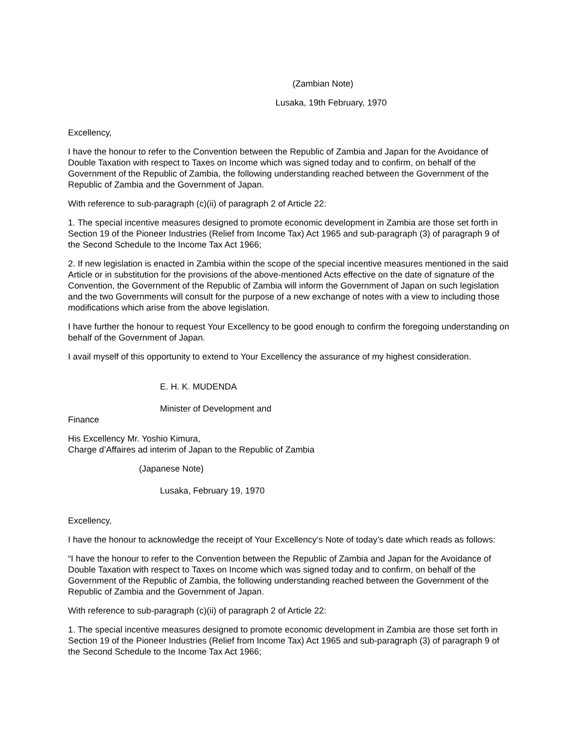(Zambian Note)
Lusaka, 19th February, 1970
Excellency,
I have the honour to refer to the Convention between the Republic of Zambia and Japan for the Avoidance of Double Taxation with respect to Taxes on Income which was signed today and to confirm, on behalf of the Government of the Republic of Zambia, the following understanding reached between the Government of the Republic of Zambia and the Government of Japan.
With reference to sub-paragraph (c)(ii) of paragraph 2 of Article 22:
1. The special incentive measures designed to promote economic development in Zambia are those set forth in Section 19 of the Pioneer Industries (Relief from Income Tax) Act 1965 and sub-paragraph (3) of paragraph 9 of the Second Schedule to the Income Tax Act 1966;
2. If new legislation is enacted in Zambia within the scope of the special incentive measures mentioned in the said Article or in substitution for the provisions of the above-mentioned Acts effective on the date of signature of the Convention, the Government of the Republic of Zambia will inform the Government of Japan on such legislation and the two Governments will consult for the purpose of a new exchange of notes with a view to including those modifications which arise from the above legislation.
I have further the honour to request Your Excellency to be good enough to confirm the foregoing understanding on behalf of the Government of Japan.
I avail myself of this opportunity to extend to Your Excellency the assurance of my highest consideration.
E. H. K. MUDENDA
Minister of Development and
Finance
His Excellency Mr. Yoshio Kimura,
Charge d’Affaires ad interim of Japan to the Republic of Zambia
(Japanese Note)
Lusaka, February 19, 1970
Excellency,
I have the honour to acknowledge the receipt of Your Excellency‘s Note of today’s date which reads as follows:
“I have the honour to refer to the Convention between the Republic of Zambia and Japan for the Avoidance of Double Taxation with respect to Taxes on Income which was signed today and to confirm, on behalf of the Government of the Republic of Zambia, the following understanding reached between the Government of the Republic of Zambia and the Government of Japan.
With reference to sub-paragraph (c)(ii) of paragraph 2 of Article 22:
1. The special incentive measures designed to promote economic development in Zambia are those set forth in Section 19 of the Pioneer Industries (Relief from Income Tax) Act 1965 and sub-paragraph (3) of paragraph 9 of the Second Schedule to the Income Tax Act 1966;